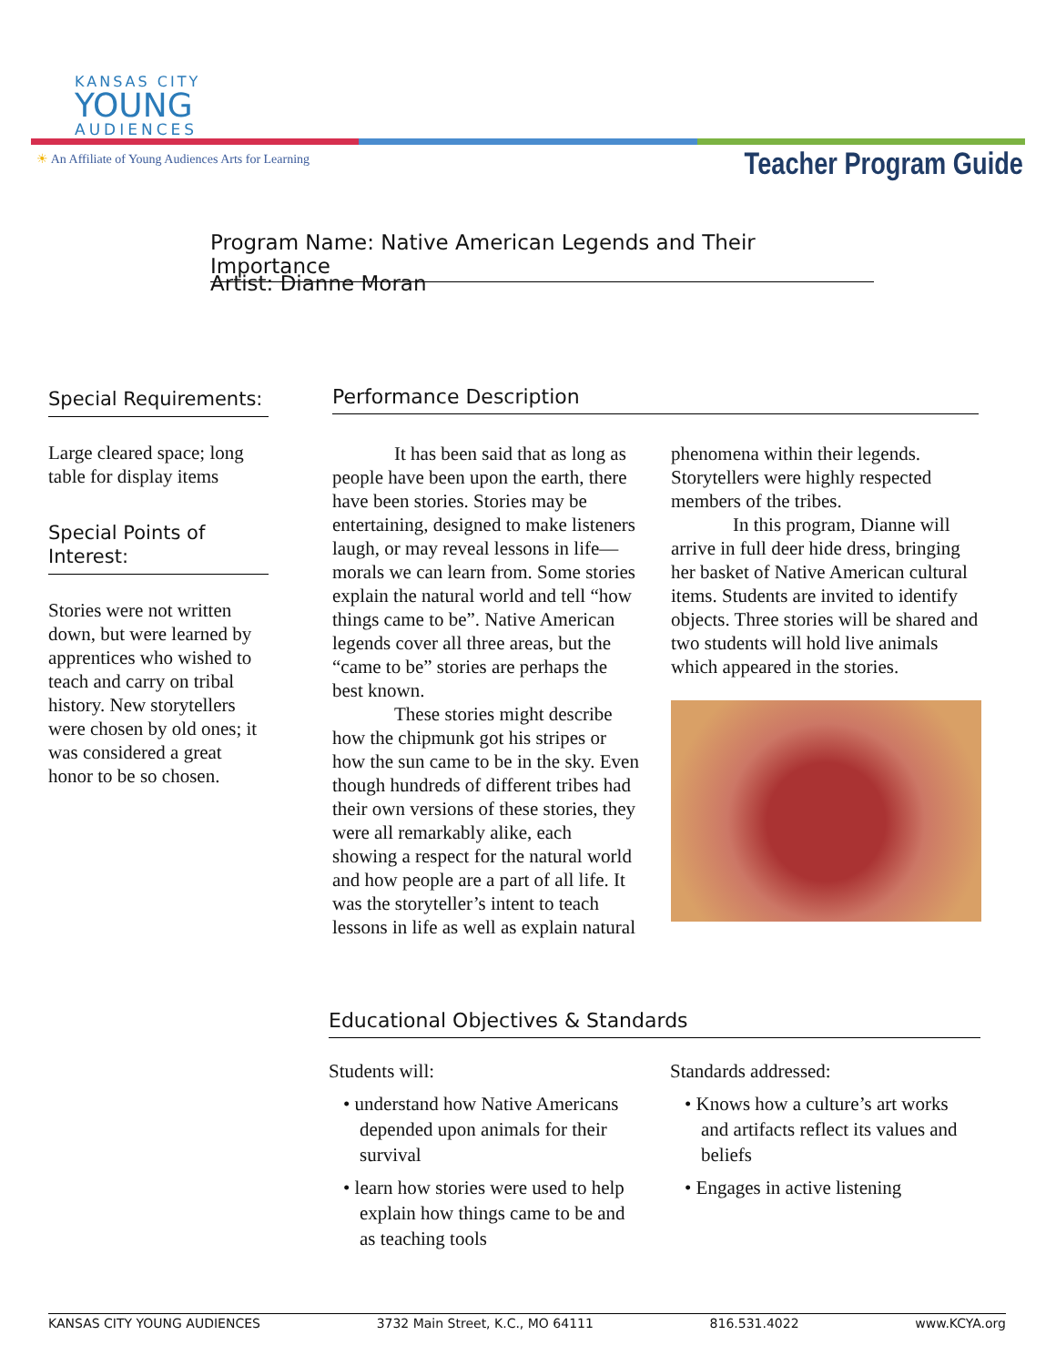KANSAS CITY
YOUNG
AUDIENCES
☀ An Affiliate of Young Audiences Arts for Learning
Teacher Program Guide
Program Name: Native American Legends and Their Importance
Artist: Dianne Moran
Special Requirements:
Large cleared space; long table for display items
Special Points of Interest:
Stories were not written down, but were learned by apprentices who wished to teach and carry on tribal history. New storytellers were chosen by old ones; it was considered a great honor to be so chosen.
Performance Description
It has been said that as long as people have been upon the earth, there have been stories. Stories may be entertaining, designed to make listeners laugh, or may reveal lessons in life—morals we can learn from. Some stories explain the natural world and tell “how things came to be”. Native American legends cover all three areas, but the “came to be” stories are perhaps the best known.
These stories might describe how the chipmunk got his stripes or how the sun came to be in the sky. Even though hundreds of different tribes had their own versions of these stories, they were all remarkably alike, each showing a respect for the natural world and how people are a part of all life. It was the storyteller’s intent to teach lessons in life as well as explain natural phenomena within their legends. Storytellers were highly respected members of the tribes.
In this program, Dianne will arrive in full deer hide dress, bringing her basket of Native American cultural items. Students are invited to identify objects. Three stories will be shared and two students will hold live animals which appeared in the stories.
Educational Objectives & Standards
Students will:
• understand how Native Americans depended upon animals for their survival
• learn how stories were used to help explain how things came to be and as teaching tools
Standards addressed:
• Knows how a culture’s art works and artifacts reflect its values and beliefs
• Engages in active listening
KANSAS CITY YOUNG AUDIENCES 3732 Main Street, K.C., MO 64111 816.531.4022 www.KCYA.org